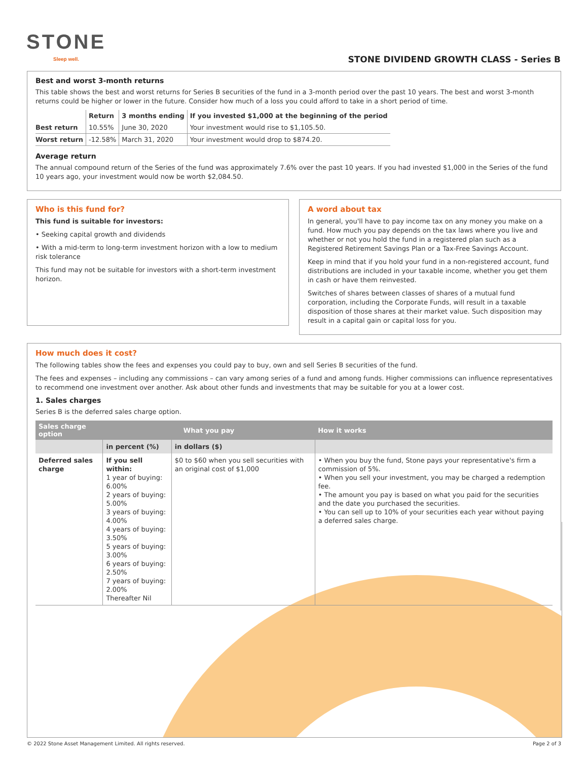STONE
Sleep well.
STONE DIVIDEND GROWTH CLASS - Series B
Best and worst 3-month returns
This table shows the best and worst returns for Series B securities of the fund in a 3-month period over the past 10 years. The best and worst 3-month returns could be higher or lower in the future. Consider how much of a loss you could afford to take in a short period of time.
| | Return | 3 months ending | If you invested $1,000 at the beginning of the period |
| --- | --- | --- | --- |
| Best return | 10.55% | June 30, 2020 | Your investment would rise to $1,105.50. |
| Worst return | -12.58% | March 31, 2020 | Your investment would drop to $874.20. |
Average return
The annual compound return of the Series of the fund was approximately 7.6% over the past 10 years. If you had invested $1,000 in the Series of the fund 10 years ago, your investment would now be worth $2,084.50.
Who is this fund for?
This fund is suitable for investors:
• Seeking capital growth and dividends
• With a mid-term to long-term investment horizon with a low to medium risk tolerance
This fund may not be suitable for investors with a short-term investment horizon.
A word about tax
In general, you'll have to pay income tax on any money you make on a fund. How much you pay depends on the tax laws where you live and whether or not you hold the fund in a registered plan such as a Registered Retirement Savings Plan or a Tax-Free Savings Account.
Keep in mind that if you hold your fund in a non-registered account, fund distributions are included in your taxable income, whether you get them in cash or have them reinvested.
Switches of shares between classes of shares of a mutual fund corporation, including the Corporate Funds, will result in a taxable disposition of those shares at their market value. Such disposition may result in a capital gain or capital loss for you.
How much does it cost?
The following tables show the fees and expenses you could pay to buy, own and sell Series B securities of the fund.
The fees and expenses – including any commissions – can vary among series of a fund and among funds. Higher commissions can influence representatives to recommend one investment over another. Ask about other funds and investments that may be suitable for you at a lower cost.
1. Sales charges
Series B is the deferred sales charge option.
| Sales charge option | What you pay | | How it works |
| --- | --- | --- | --- |
| | in percent (%) | in dollars ($) | |
| Deferred sales charge | If you sell within: 1 year of buying: 6.00% 2 years of buying: 5.00% 3 years of buying: 4.00% 4 years of buying: 3.50% 5 years of buying: 3.00% 6 years of buying: 2.50% 7 years of buying: 2.00% Thereafter Nil | $0 to $60 when you sell securities with an original cost of $1,000 | • When you buy the fund, Stone pays your representative's firm a commission of 5%. • When you sell your investment, you may be charged a redemption fee. • The amount you pay is based on what you paid for the securities and the date you purchased the securities. • You can sell up to 10% of your securities each year without paying a deferred sales charge. |
© 2022 Stone Asset Management Limited. All rights reserved. Page 2 of 3